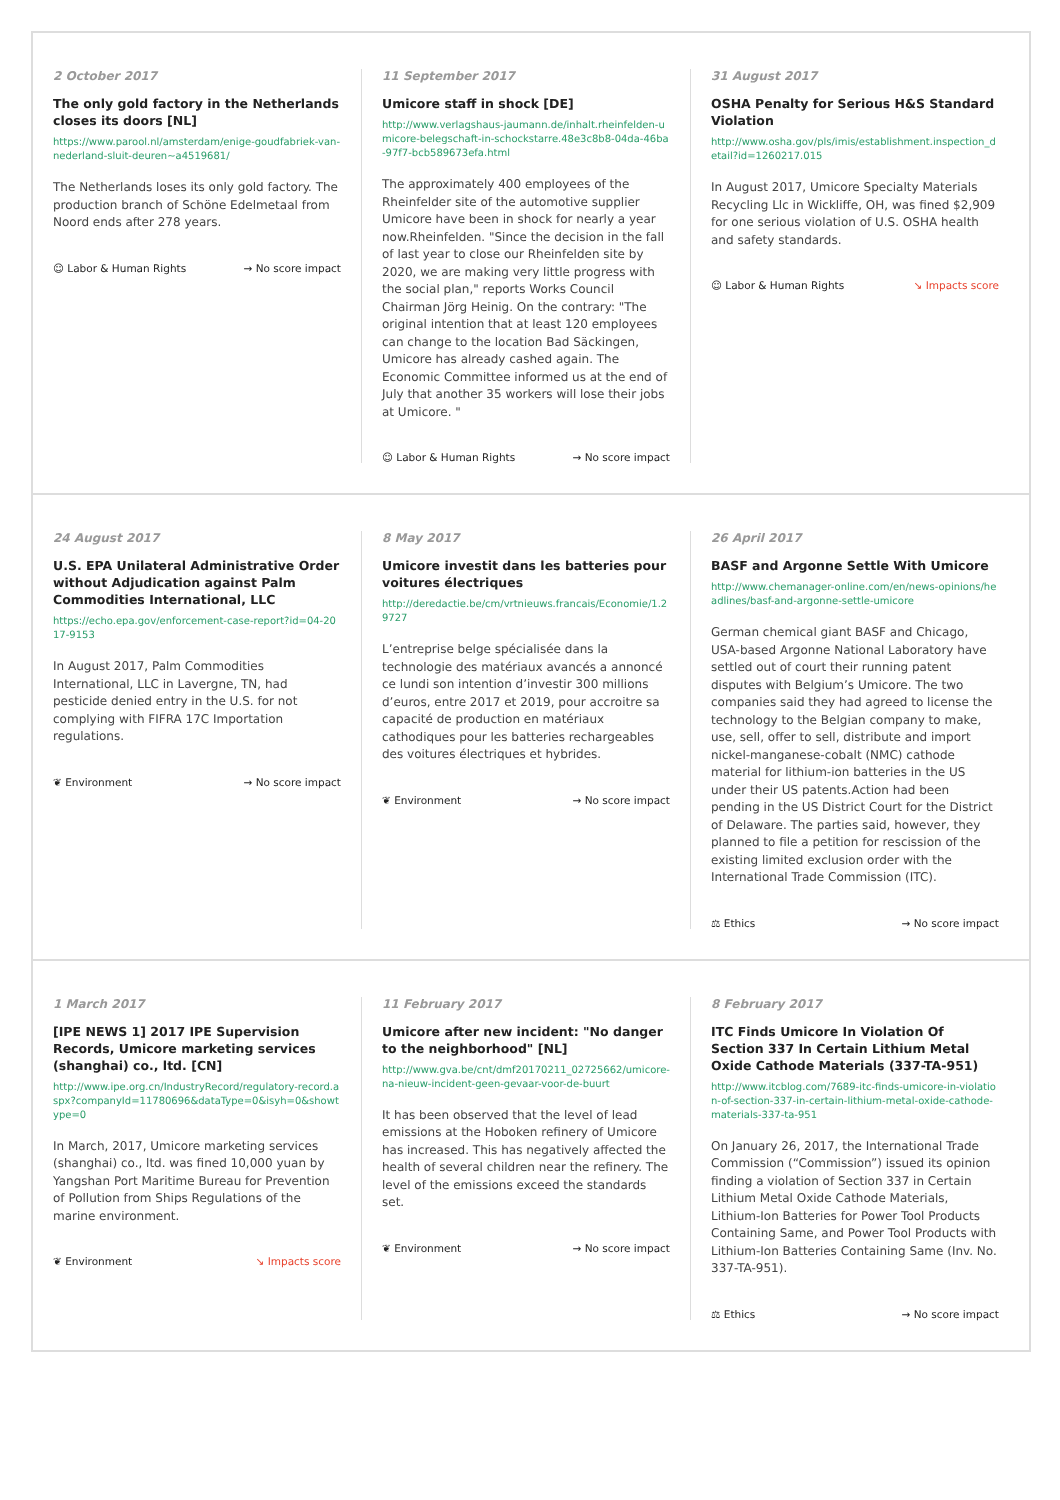2 October 2017
The only gold factory in the Netherlands closes its doors [NL]
https://www.parool.nl/amsterdam/enige-goudfabriek-van-nederland-sluit-deuren~a4519681/
The Netherlands loses its only gold factory. The production branch of Schöne Edelmetaal from Noord ends after 278 years.
☺ Labor & Human Rights → No score impact
11 September 2017
Umicore staff in shock [DE]
http://www.verlagshaus-jaumann.de/inhalt.rheinfelden-umicore-belegschaft-in-schockstarre.48e3c8b8-04da-46ba-97f7-bcb589673efa.html
The approximately 400 employees of the Rheinfelder site of the automotive supplier Umicore have been in shock for nearly a year now.Rheinfelden. "Since the decision in the fall of last year to close our Rheinfelden site by 2020, we are making very little progress with the social plan," reports Works Council Chairman Jörg Heinig. On the contrary: "The original intention that at least 120 employees can change to the location Bad Säckingen, Umicore has already cashed again. The Economic Committee informed us at the end of July that another 35 workers will lose their jobs at Umicore. "
☺ Labor & Human Rights → No score impact
31 August 2017
OSHA Penalty for Serious H&S Standard Violation
http://www.osha.gov/pls/imis/establishment.inspection_detail?id=1260217.015
In August 2017, Umicore Specialty Materials Recycling Llc in Wickliffe, OH, was fined $2,909 for one serious violation of U.S. OSHA health and safety standards.
☺ Labor & Human Rights ↘ Impacts score
24 August 2017
U.S. EPA Unilateral Administrative Order without Adjudication against Palm Commodities International, LLC
https://echo.epa.gov/enforcement-case-report?id=04-2017-9153
In August 2017, Palm Commodities International, LLC in Lavergne, TN, had pesticide denied entry in the U.S. for not complying with FIFRA 17C Importation regulations.
❦ Environment → No score impact
8 May 2017
Umicore investit dans les batteries pour voitures électriques
http://deredactie.be/cm/vrtnieuws.francais/Economie/1.29727
L’entreprise belge spécialisée dans la technologie des matériaux avancés a annoncé ce lundi son intention d’investir 300 millions d’euros, entre 2017 et 2019, pour accroitre sa capacité de production en matériaux cathodiques pour les batteries rechargeables des voitures électriques et hybrides.
❦ Environment → No score impact
26 April 2017
BASF and Argonne Settle With Umicore
http://www.chemanager-online.com/en/news-opinions/headlines/basf-and-argonne-settle-umicore
German chemical giant BASF and Chicago, USA-based Argonne National Laboratory have settled out of court their running patent disputes with Belgium’s Umicore. The two companies said they had agreed to license the technology to the Belgian company to make, use, sell, offer to sell, distribute and import nickel-manganese-cobalt (NMC) cathode material for lithium-ion batteries in the US under their US patents.Action had been pending in the US District Court for the District of Delaware. The parties said, however, they planned to file a petition for rescission of the existing limited exclusion order with the International Trade Commission (ITC).
⚖ Ethics → No score impact
1 March 2017
[IPE NEWS 1] 2017 IPE Supervision Records, Umicore marketing services (shanghai) co., ltd. [CN]
http://www.ipe.org.cn/IndustryRecord/regulatory-record.aspx?companyId=11780696&dataType=0&isyh=0&showtype=0
In March, 2017, Umicore marketing services (shanghai) co., ltd. was fined 10,000 yuan by Yangshan Port Maritime Bureau for Prevention of Pollution from Ships Regulations of the marine environment.
❦ Environment ↘ Impacts score
11 February 2017
Umicore after new incident: "No danger to the neighborhood" [NL]
http://www.gva.be/cnt/dmf20170211_02725662/umicore-na-nieuw-incident-geen-gevaar-voor-de-buurt
It has been observed that the level of lead emissions at the Hoboken refinery of Umicore has increased. This has negatively affected the health of several children near the refinery. The level of the emissions exceed the standards set.
❦ Environment → No score impact
8 February 2017
ITC Finds Umicore In Violation Of Section 337 In Certain Lithium Metal Oxide Cathode Materials (337-TA-951)
http://www.itcblog.com/7689-itc-finds-umicore-in-violation-of-section-337-in-certain-lithium-metal-oxide-cathode-materials-337-ta-951
On January 26, 2017, the International Trade Commission (“Commission”) issued its opinion finding a violation of Section 337 in Certain Lithium Metal Oxide Cathode Materials, Lithium-Ion Batteries for Power Tool Products Containing Same, and Power Tool Products with Lithium-Ion Batteries Containing Same (Inv. No. 337-TA-951).
⚖ Ethics → No score impact